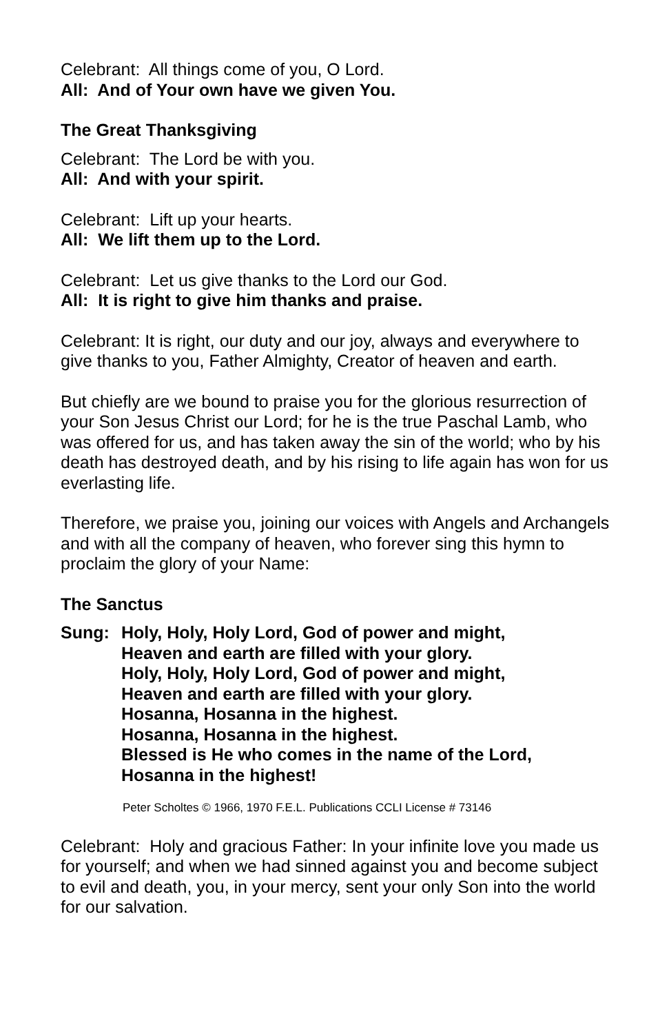Celebrant: All things come of you, O Lord.
All: And of Your own have we given You.
The Great Thanksgiving
Celebrant: The Lord be with you.
All: And with your spirit.
Celebrant: Lift up your hearts.
All: We lift them up to the Lord.
Celebrant: Let us give thanks to the Lord our God.
All: It is right to give him thanks and praise.
Celebrant: It is right, our duty and our joy, always and everywhere to give thanks to you, Father Almighty, Creator of heaven and earth.
But chiefly are we bound to praise you for the glorious resurrection of your Son Jesus Christ our Lord; for he is the true Paschal Lamb, who was offered for us, and has taken away the sin of the world; who by his death has destroyed death, and by his rising to life again has won for us everlasting life.
Therefore, we praise you, joining our voices with Angels and Archangels and with all the company of heaven, who forever sing this hymn to proclaim the glory of your Name:
The Sanctus
Sung: Holy, Holy, Holy Lord, God of power and might,
Heaven and earth are filled with your glory.
Holy, Holy, Holy Lord, God of power and might,
Heaven and earth are filled with your glory.
Hosanna, Hosanna in the highest.
Hosanna, Hosanna in the highest.
Blessed is He who comes in the name of the Lord,
Hosanna in the highest!
Peter Scholtes © 1966, 1970 F.E.L. Publications CCLI License # 73146
Celebrant: Holy and gracious Father: In your infinite love you made us for yourself; and when we had sinned against you and become subject to evil and death, you, in your mercy, sent your only Son into the world for our salvation.